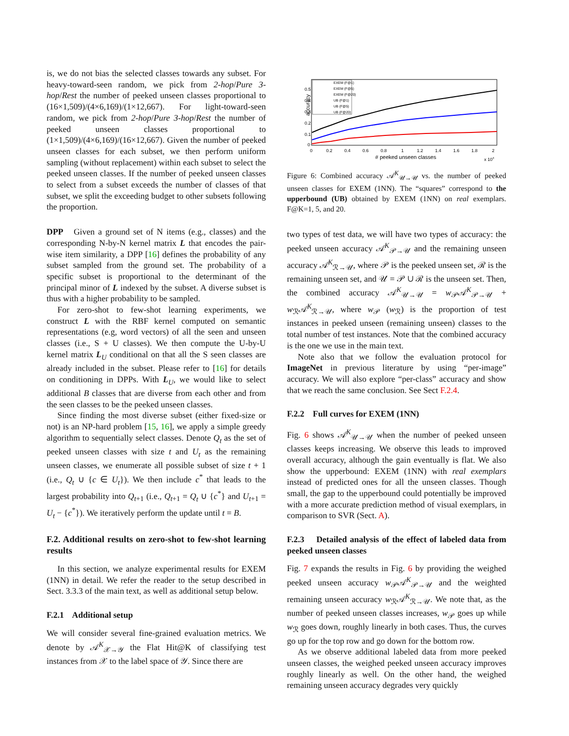is, we do not bias the selected classes towards any subset. For heavy-toward-seen random, we pick from 2-hop/Pure 3-hop/Rest the number of peeked unseen classes proportional to (16×1,509)/(4×6,169)/(1×12,667). For light-toward-seen random, we pick from 2-hop/Pure 3-hop/Rest the number of peeked unseen classes proportional to (1×1,509)/(4×6,169)/(16×12,667). Given the number of peeked unseen classes for each subset, we then perform uniform sampling (without replacement) within each subset to select the peeked unseen classes. If the number of peeked unseen classes to select from a subset exceeds the number of classes of that subset, we split the exceeding budget to other subsets following the proportion.
DPP Given a ground set of N items (e.g., classes) and the corresponding N-by-N kernel matrix L that encodes the pair-wise item similarity, a DPP [16] defines the probability of any subset sampled from the ground set. The probability of a specific subset is proportional to the determinant of the principal minor of L indexed by the subset. A diverse subset is thus with a higher probability to be sampled.
For zero-shot to few-shot learning experiments, we construct L with the RBF kernel computed on semantic representations (e.g, word vectors) of all the seen and unseen classes (i.e., S + U classes). We then compute the U-by-U kernel matrix L<sub>U</sub> conditional on that all the S seen classes are already included in the subset. Please refer to [16] for details on conditioning in DPPs. With L<sub>U</sub>, we would like to select additional B classes that are diverse from each other and from the seen classes to be the peeked unseen classes.
Since finding the most diverse subset (either fixed-size or not) is an NP-hard problem [15, 16], we apply a simple greedy algorithm to sequentially select classes. Denote Q<sub>t</sub> as the set of peeked unseen classes with size t and U<sub>t</sub> as the remaining unseen classes, we enumerate all possible subset of size t + 1 (i.e., Q<sub>t</sub> ∪ {c ∈ U<sub>t</sub>}). We then include c<sup>*</sup> that leads to the largest probability into Q<sub>t+1</sub> (i.e., Q<sub>t+1</sub> = Q<sub>t</sub> ∪ {c<sup>*</sup>} and U<sub>t+1</sub> = U<sub>t</sub> − {c<sup>*</sup>}). We iteratively perform the update until t = B.
F.2. Additional results on zero-shot to few-shot learning results
In this section, we analyze experimental results for EXEM (1NN) in detail. We refer the reader to the setup described in Sect. 3.3.3 of the main text, as well as additional setup below.
F.2.1 Additional setup
We will consider several fine-grained evaluation metrics. We denote by 𝒜<sup>K</sup><sub>𝒳→𝒴</sub> the Flat Hit@K of classifying test instances from 𝒳 to the label space of 𝒴. Since there are
accuracy
0.5
0.4
0.3
0.2
0.1
0
0
0.2
0.4
0.6
0.8
1
1.2
1.4
1.6
1.8
2
# peeked unseen classes
x 104
EXEM (F@1)
EXEM (F@5)
EXEM (F@20)
UB (F@1)
UB (F@5)
UB (F@20)
Figure 6: Combined accuracy 𝒜<sup>K</sup><sub>𝒰→𝒰</sub> vs. the number of peeked unseen classes for EXEM (1NN). The “squares” correspond to the upperbound (UB) obtained by EXEM (1NN) on real exemplars. F@K=1, 5, and 20.
two types of test data, we will have two types of accuracy: the peeked unseen accuracy 𝒜<sup>K</sup><sub>𝒫→𝒰</sub> and the remaining unseen accuracy 𝒜<sup>K</sup><sub>ℛ→𝒰</sub>, where 𝒫 is the peeked unseen set, ℛ is the remaining unseen set, and 𝒰 = 𝒫 ∪ ℛ is the unseen set. Then, the combined accuracy 𝒜<sup>K</sup><sub>𝒰→𝒰</sub> = w<sub>𝒫</sub>𝒜<sup>K</sup><sub>𝒫→𝒰</sub> + w<sub>ℛ</sub>𝒜<sup>K</sup><sub>ℛ→𝒰</sub>, where w<sub>𝒫</sub> (w<sub>ℛ</sub>) is the proportion of test instances in peeked unseen (remaining unseen) classes to the total number of test instances. Note that the combined accuracy is the one we use in the main text.
Note also that we follow the evaluation protocol for ImageNet in previous literature by using “per-image” accuracy. We will also explore “per-class” accuracy and show that we reach the same conclusion. See Sect F.2.4.
F.2.2 Full curves for EXEM (1NN)
Fig. 6 shows 𝒜<sup>K</sup><sub>𝒰→𝒰</sub> when the number of peeked unseen classes keeps increasing. We observe this leads to improved overall accuracy, although the gain eventually is flat. We also show the upperbound: EXEM (1NN) with real exemplars instead of predicted ones for all the unseen classes. Though small, the gap to the upperbound could potentially be improved with a more accurate prediction method of visual exemplars, in comparison to SVR (Sect. A).
F.2.3 Detailed analysis of the effect of labeled data from peeked unseen classes
Fig. 7 expands the results in Fig. 6 by providing the weighed peeked unseen accuracy w<sub>𝒫</sub>𝒜<sup>K</sup><sub>𝒫→𝒰</sub> and the weighted remaining unseen accuracy w<sub>ℛ</sub>𝒜<sup>K</sup><sub>ℛ→𝒰</sub>. We note that, as the number of peeked unseen classes increases, w<sub>𝒫</sub> goes up while w<sub>ℛ</sub> goes down, roughly linearly in both cases. Thus, the curves go up for the top row and go down for the bottom row.
As we observe additional labeled data from more peeked unseen classes, the weighed peeked unseen accuracy improves roughly linearly as well. On the other hand, the weighed remaining unseen accuracy degrades very quickly